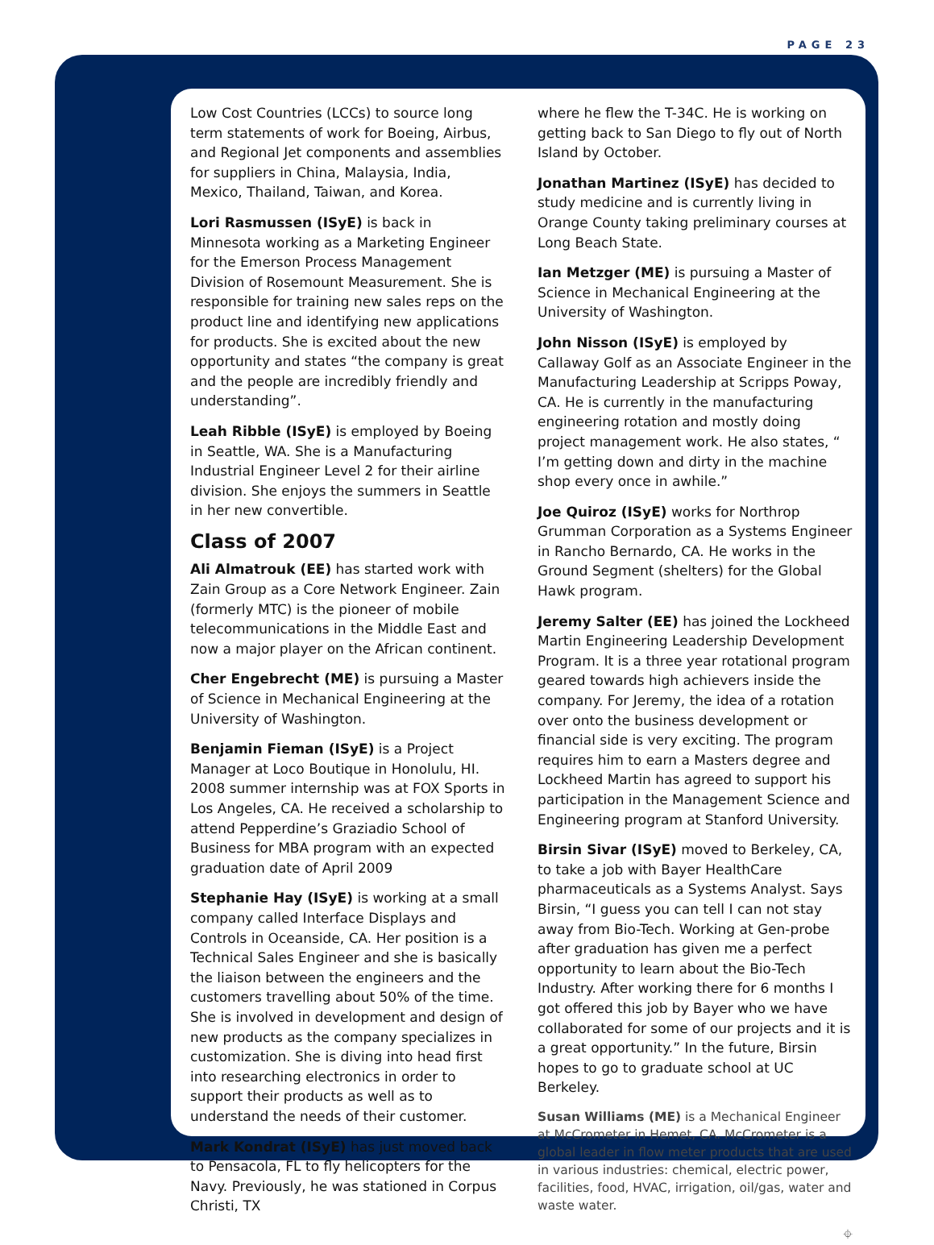PAGE 23
Low Cost Countries (LCCs) to source long term statements of work for Boeing, Airbus, and Regional Jet components and assemblies for suppliers in China, Malaysia, India, Mexico, Thailand, Taiwan, and Korea.
Lori Rasmussen (ISyE) is back in Minnesota working as a Marketing Engineer for the Emerson Process Management Division of Rosemount Measurement. She is responsible for training new sales reps on the product line and identifying new applications for products. She is excited about the new opportunity and states “the company is great and the people are incredibly friendly and understanding”.
Leah Ribble (ISyE) is employed by Boeing in Seattle, WA. She is a Manufacturing Industrial Engineer Level 2 for their airline division. She enjoys the summers in Seattle in her new convertible.
Class of 2007
Ali Almatrouk (EE) has started work with Zain Group as a Core Network Engineer. Zain (formerly MTC) is the pioneer of mobile telecommunications in the Middle East and now a major player on the African continent.
Cher Engebrecht (ME) is pursuing a Master of Science in Mechanical Engineering at the University of Washington.
Benjamin Fieman (ISyE) is a Project Manager at Loco Boutique in Honolulu, HI. 2008 summer internship was at FOX Sports in Los Angeles, CA. He received a scholarship to attend Pepperdine’s Graziadio School of Business for MBA program with an expected graduation date of April 2009
Stephanie Hay (ISyE) is working at a small company called Interface Displays and Controls in Oceanside, CA. Her position is a Technical Sales Engineer and she is basically the liaison between the engineers and the customers travelling about 50% of the time. She is involved in development and design of new products as the company specializes in customization. She is diving into head first into researching electronics in order to support their products as well as to understand the needs of their customer.
Mark Kondrat (ISyE) has just moved back to Pensacola, FL to fly helicopters for the Navy. Previously, he was stationed in Corpus Christi, TX
where he flew the T-34C. He is working on getting back to San Diego to fly out of North Island by October.
Jonathan Martinez (ISyE) has decided to study medicine and is currently living in Orange County taking preliminary courses at Long Beach State.
Ian Metzger (ME) is pursuing a Master of Science in Mechanical Engineering at the University of Washington.
John Nisson (ISyE) is employed by Callaway Golf as an Associate Engineer in the Manufacturing Leadership at Scripps Poway, CA. He is currently in the manufacturing engineering rotation and mostly doing project management work. He also states, “ I’m getting down and dirty in the machine shop every once in awhile.”
Joe Quiroz (ISyE) works for Northrop Grumman Corporation as a Systems Engineer in Rancho Bernardo, CA. He works in the Ground Segment (shelters) for the Global Hawk program.
Jeremy Salter (EE) has joined the Lockheed Martin Engineering Leadership Development Program. It is a three year rotational program geared towards high achievers inside the company. For Jeremy, the idea of a rotation over onto the business development or financial side is very exciting. The program requires him to earn a Masters degree and Lockheed Martin has agreed to support his participation in the Management Science and Engineering program at Stanford University.
Birsin Sivar (ISyE) moved to Berkeley, CA, to take a job with Bayer HealthCare pharmaceuticals as a Systems Analyst. Says Birsin, “I guess you can tell I can not stay away from Bio-Tech. Working at Gen-probe after graduation has given me a perfect opportunity to learn about the Bio-Tech Industry. After working there for 6 months I got offered this job by Bayer who we have collaborated for some of our projects and it is a great opportunity.” In the future, Birsin hopes to go to graduate school at UC Berkeley.
Susan Williams (ME) is a Mechanical Engineer at McCrometer in Hemet, CA. McCrometer is a global leader in flow meter products that are used in various industries: chemical, electric power, facilities, food, HVAC, irrigation, oil/gas, water and waste water.
⌖